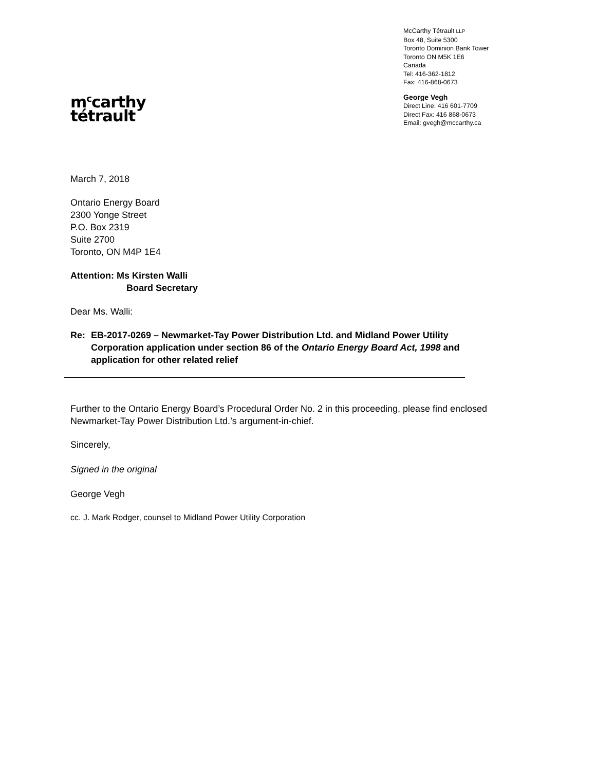m<sup>c</sup>carthy
tétrault
McCarthy Tétrault LLP
Box 48, Suite 5300
Toronto Dominion Bank Tower
Toronto ON M5K 1E6
Canada
Tel: 416-362-1812
Fax: 416-868-0673
George Vegh
Direct Line: 416 601-7709
Direct Fax: 416 868-0673
Email: gvegh@mccarthy.ca
March 7, 2018
Ontario Energy Board
2300 Yonge Street
P.O. Box 2319
Suite 2700
Toronto, ON M4P 1E4
Attention: Ms Kirsten Walli
Board Secretary
Dear Ms. Walli:
Re: EB-2017-0269 – Newmarket-Tay Power Distribution Ltd. and Midland Power Utility Corporation application under section 86 of the Ontario Energy Board Act, 1998 and application for other related relief
Further to the Ontario Energy Board’s Procedural Order No. 2 in this proceeding, please find enclosed Newmarket-Tay Power Distribution Ltd.’s argument-in-chief.
Sincerely,
Signed in the original
George Vegh
cc. J. Mark Rodger, counsel to Midland Power Utility Corporation